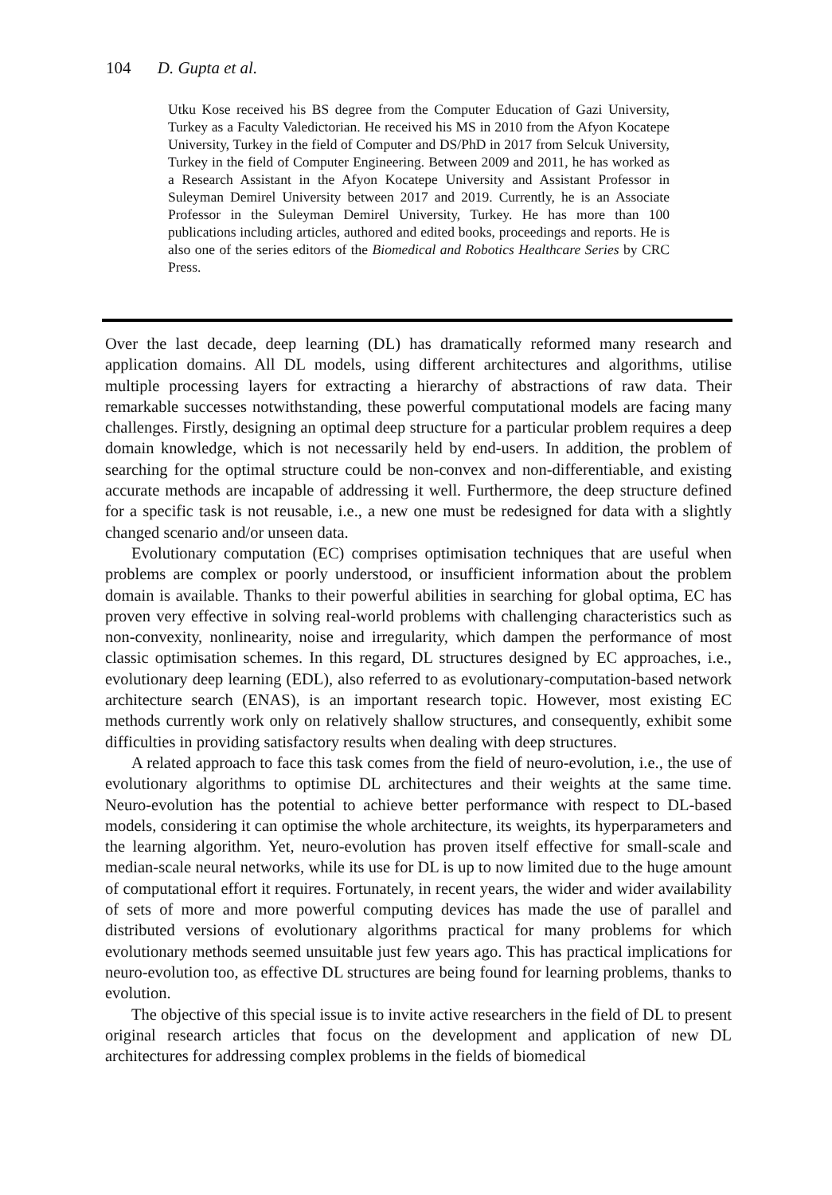104 D. Gupta et al.
Utku Kose received his BS degree from the Computer Education of Gazi University, Turkey as a Faculty Valedictorian. He received his MS in 2010 from the Afyon Kocatepe University, Turkey in the field of Computer and DS/PhD in 2017 from Selcuk University, Turkey in the field of Computer Engineering. Between 2009 and 2011, he has worked as a Research Assistant in the Afyon Kocatepe University and Assistant Professor in Suleyman Demirel University between 2017 and 2019. Currently, he is an Associate Professor in the Suleyman Demirel University, Turkey. He has more than 100 publications including articles, authored and edited books, proceedings and reports. He is also one of the series editors of the Biomedical and Robotics Healthcare Series by CRC Press.
Over the last decade, deep learning (DL) has dramatically reformed many research and application domains. All DL models, using different architectures and algorithms, utilise multiple processing layers for extracting a hierarchy of abstractions of raw data. Their remarkable successes notwithstanding, these powerful computational models are facing many challenges. Firstly, designing an optimal deep structure for a particular problem requires a deep domain knowledge, which is not necessarily held by end-users. In addition, the problem of searching for the optimal structure could be non-convex and non-differentiable, and existing accurate methods are incapable of addressing it well. Furthermore, the deep structure defined for a specific task is not reusable, i.e., a new one must be redesigned for data with a slightly changed scenario and/or unseen data.
Evolutionary computation (EC) comprises optimisation techniques that are useful when problems are complex or poorly understood, or insufficient information about the problem domain is available. Thanks to their powerful abilities in searching for global optima, EC has proven very effective in solving real-world problems with challenging characteristics such as non-convexity, nonlinearity, noise and irregularity, which dampen the performance of most classic optimisation schemes. In this regard, DL structures designed by EC approaches, i.e., evolutionary deep learning (EDL), also referred to as evolutionary-computation-based network architecture search (ENAS), is an important research topic. However, most existing EC methods currently work only on relatively shallow structures, and consequently, exhibit some difficulties in providing satisfactory results when dealing with deep structures.
A related approach to face this task comes from the field of neuro-evolution, i.e., the use of evolutionary algorithms to optimise DL architectures and their weights at the same time. Neuro-evolution has the potential to achieve better performance with respect to DL-based models, considering it can optimise the whole architecture, its weights, its hyperparameters and the learning algorithm. Yet, neuro-evolution has proven itself effective for small-scale and median-scale neural networks, while its use for DL is up to now limited due to the huge amount of computational effort it requires. Fortunately, in recent years, the wider and wider availability of sets of more and more powerful computing devices has made the use of parallel and distributed versions of evolutionary algorithms practical for many problems for which evolutionary methods seemed unsuitable just few years ago. This has practical implications for neuro-evolution too, as effective DL structures are being found for learning problems, thanks to evolution.
The objective of this special issue is to invite active researchers in the field of DL to present original research articles that focus on the development and application of new DL architectures for addressing complex problems in the fields of biomedical